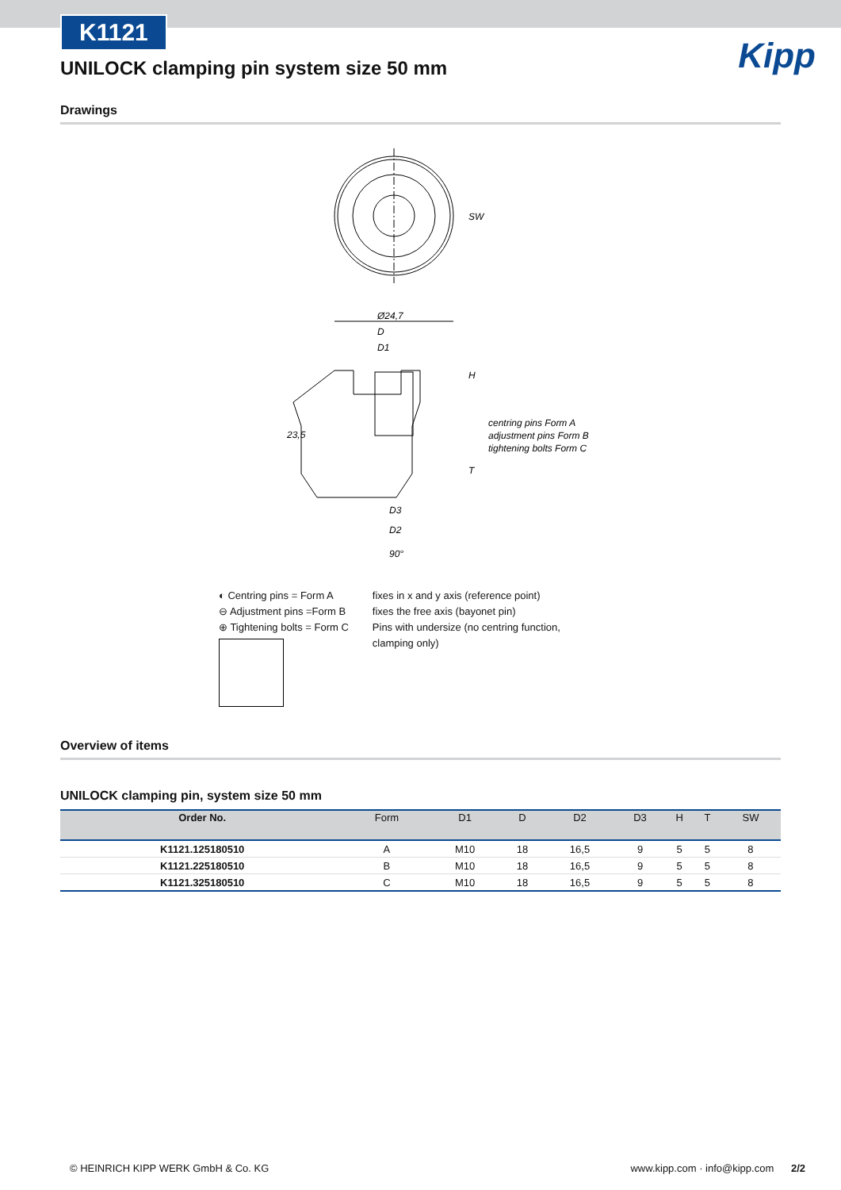K1121
Kipp
UNILOCK clamping pin system size 50 mm
Drawings
Ø24,7
D
D1
23,5
centring pins Form A
adjustment pins Form B
tightening bolts Form C
D3
D2
90°
SW
H
T
◐ Centring pins = Form A
⊖ Adjustment pins =Form B
⊕ Tightening bolts = Form C
fixes in x and y axis (reference point)
fixes the free axis (bayonet pin)
Pins with undersize (no centring function,
clamping only)
Overview of items
UNILOCK clamping pin, system size 50 mm
| Order No. | Form | D1 | D | D2 | D3 | H | T | SW |
| --- | --- | --- | --- | --- | --- | --- | --- | --- |
| K1121.125180510 | A | M10 | 18 | 16,5 | 9 | 5 | 5 | 8 |
| K1121.225180510 | B | M10 | 18 | 16,5 | 9 | 5 | 5 | 8 |
| K1121.325180510 | C | M10 | 18 | 16,5 | 9 | 5 | 5 | 8 |
© HEINRICH KIPP WERK GmbH & Co. KG www.kipp.com · info@kipp.com 2/2